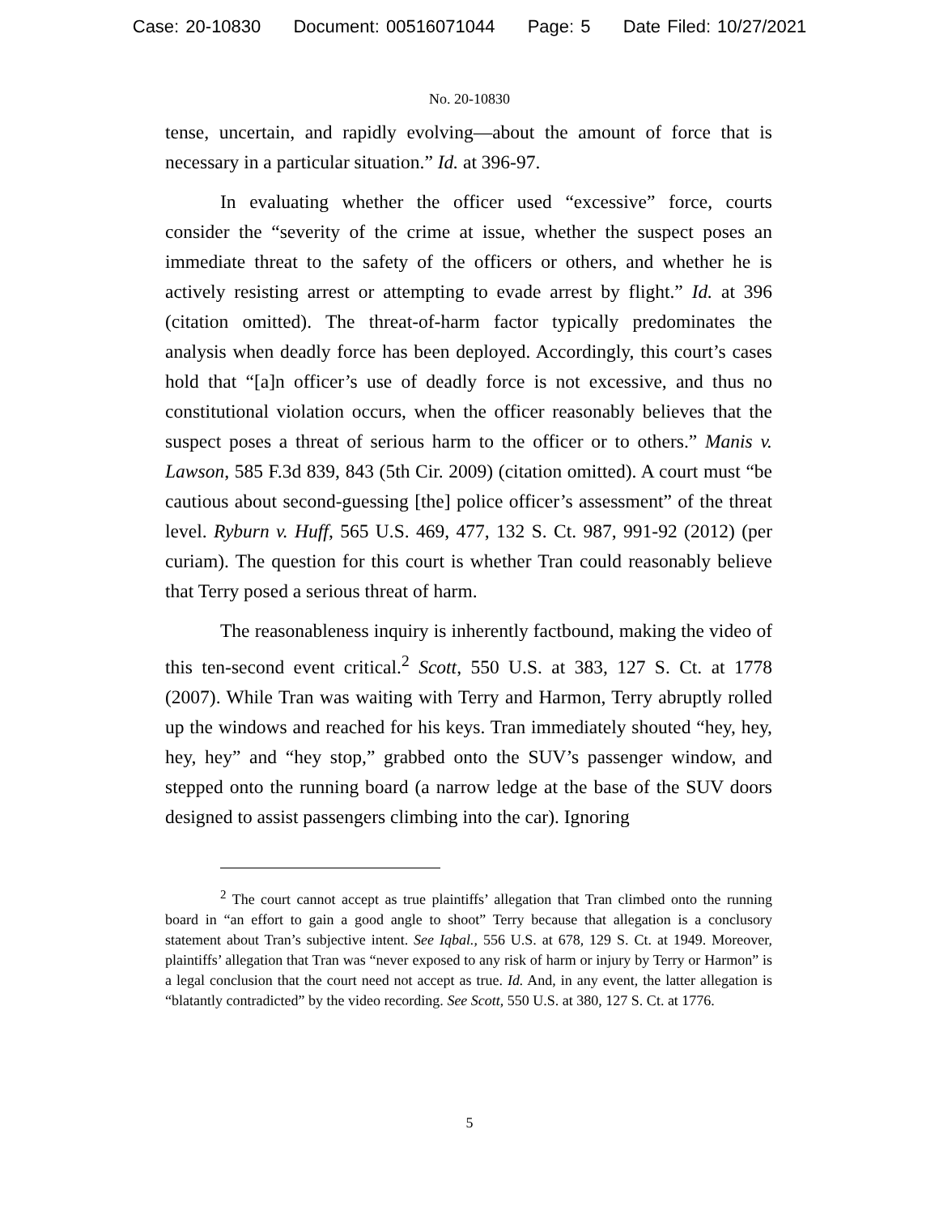Case: 20-10830 Document: 00516071044 Page: 5 Date Filed: 10/27/2021
No. 20-10830
tense, uncertain, and rapidly evolving—about the amount of force that is necessary in a particular situation.” Id. at 396-97.
In evaluating whether the officer used “excessive” force, courts consider the “severity of the crime at issue, whether the suspect poses an immediate threat to the safety of the officers or others, and whether he is actively resisting arrest or attempting to evade arrest by flight.” Id. at 396 (citation omitted). The threat-of-harm factor typically predominates the analysis when deadly force has been deployed. Accordingly, this court’s cases hold that “[a]n officer’s use of deadly force is not excessive, and thus no constitutional violation occurs, when the officer reasonably believes that the suspect poses a threat of serious harm to the officer or to others.” Manis v. Lawson, 585 F.3d 839, 843 (5th Cir. 2009) (citation omitted). A court must “be cautious about second-guessing [the] police officer’s assessment” of the threat level. Ryburn v. Huff, 565 U.S. 469, 477, 132 S. Ct. 987, 991-92 (2012) (per curiam). The question for this court is whether Tran could reasonably believe that Terry posed a serious threat of harm.
The reasonableness inquiry is inherently factbound, making the video of this ten-second event critical.<sup>2</sup> Scott, 550 U.S. at 383, 127 S. Ct. at 1778 (2007). While Tran was waiting with Terry and Harmon, Terry abruptly rolled up the windows and reached for his keys. Tran immediately shouted “hey, hey, hey, hey” and “hey stop,” grabbed onto the SUV’s passenger window, and stepped onto the running board (a narrow ledge at the base of the SUV doors designed to assist passengers climbing into the car). Ignoring
<sup>2</sup> The court cannot accept as true plaintiffs’ allegation that Tran climbed onto the running board in “an effort to gain a good angle to shoot” Terry because that allegation is a conclusory statement about Tran’s subjective intent. See Iqbal., 556 U.S. at 678, 129 S. Ct. at 1949. Moreover, plaintiffs’ allegation that Tran was “never exposed to any risk of harm or injury by Terry or Harmon” is a legal conclusion that the court need not accept as true. Id. And, in any event, the latter allegation is “blatantly contradicted” by the video recording. See Scott, 550 U.S. at 380, 127 S. Ct. at 1776.
5